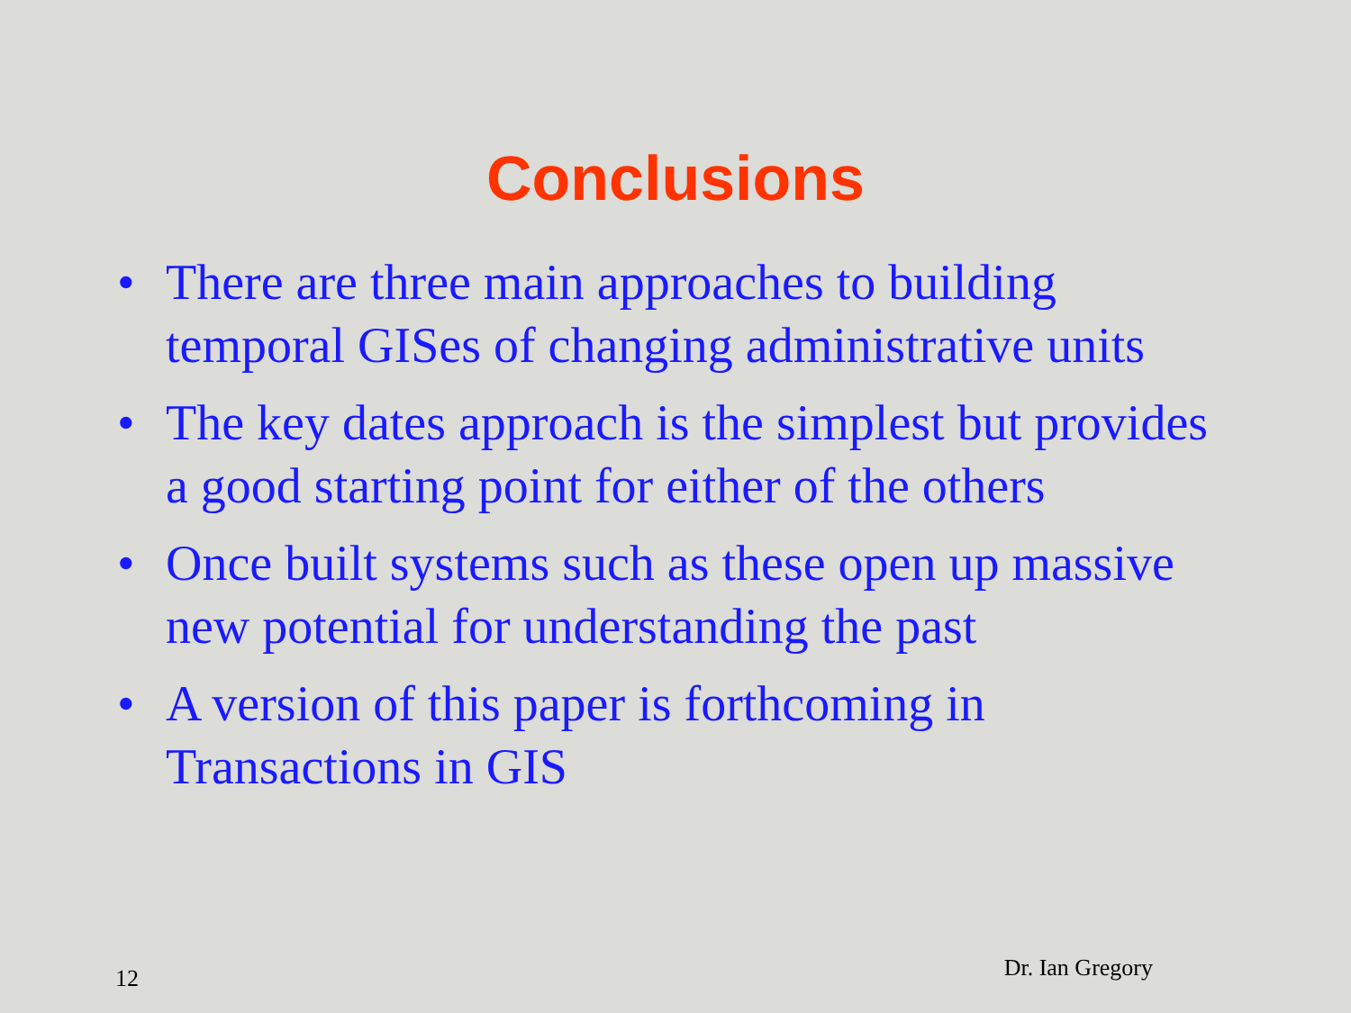Conclusions
• There are three main approaches to building temporal GISes of changing administrative units
• The key dates approach is the simplest but provides a good starting point for either of the others
• Once built systems such as these open up massive new potential for understanding the past
• A version of this paper is forthcoming in Transactions in GIS
12 Dr. Ian Gregory